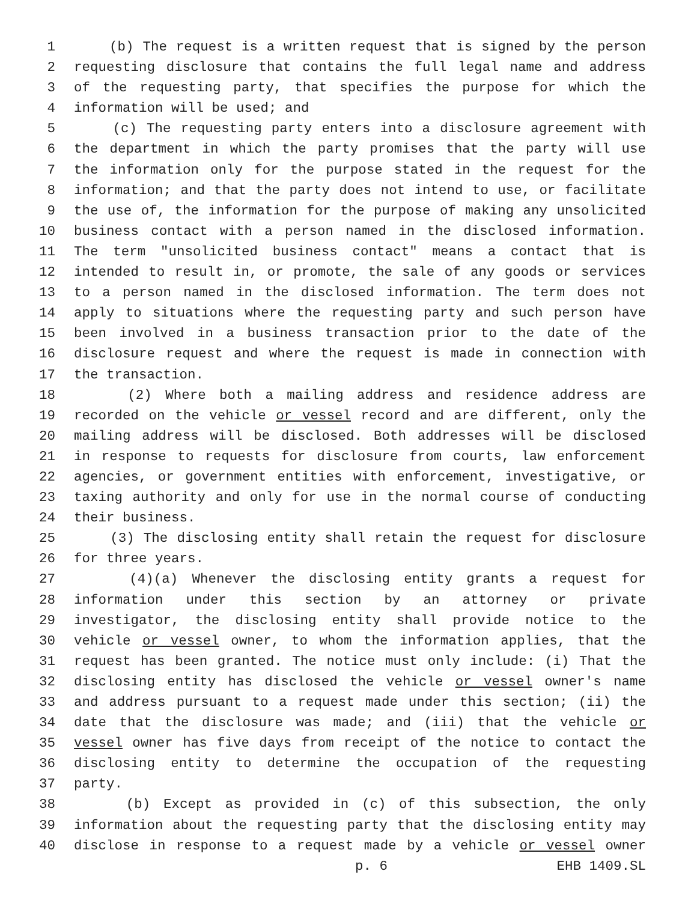1 (b) The request is a written request that is signed by the person
2 requesting disclosure that contains the full legal name and address
3 of the requesting party, that specifies the purpose for which the
4 information will be used; and
5 (c) The requesting party enters into a disclosure agreement with
6 the department in which the party promises that the party will use
7 the information only for the purpose stated in the request for the
8 information; and that the party does not intend to use, or facilitate
9 the use of, the information for the purpose of making any unsolicited
10 business contact with a person named in the disclosed information.
11 The term "unsolicited business contact" means a contact that is
12 intended to result in, or promote, the sale of any goods or services
13 to a person named in the disclosed information. The term does not
14 apply to situations where the requesting party and such person have
15 been involved in a business transaction prior to the date of the
16 disclosure request and where the request is made in connection with
17 the transaction.
18 (2) Where both a mailing address and residence address are
19 recorded on the vehicle or vessel record and are different, only the
20 mailing address will be disclosed. Both addresses will be disclosed
21 in response to requests for disclosure from courts, law enforcement
22 agencies, or government entities with enforcement, investigative, or
23 taxing authority and only for use in the normal course of conducting
24 their business.
25 (3) The disclosing entity shall retain the request for disclosure
26 for three years.
27 (4)(a) Whenever the disclosing entity grants a request for
28 information under this section by an attorney or private
29 investigator, the disclosing entity shall provide notice to the
30 vehicle or vessel owner, to whom the information applies, that the
31 request has been granted. The notice must only include: (i) That the
32 disclosing entity has disclosed the vehicle or vessel owner's name
33 and address pursuant to a request made under this section; (ii) the
34 date that the disclosure was made; and (iii) that the vehicle or
35 vessel owner has five days from receipt of the notice to contact the
36 disclosing entity to determine the occupation of the requesting
37 party.
38 (b) Except as provided in (c) of this subsection, the only
39 information about the requesting party that the disclosing entity may
40 disclose in response to a request made by a vehicle or vessel owner
p. 6 EHB 1409.SL